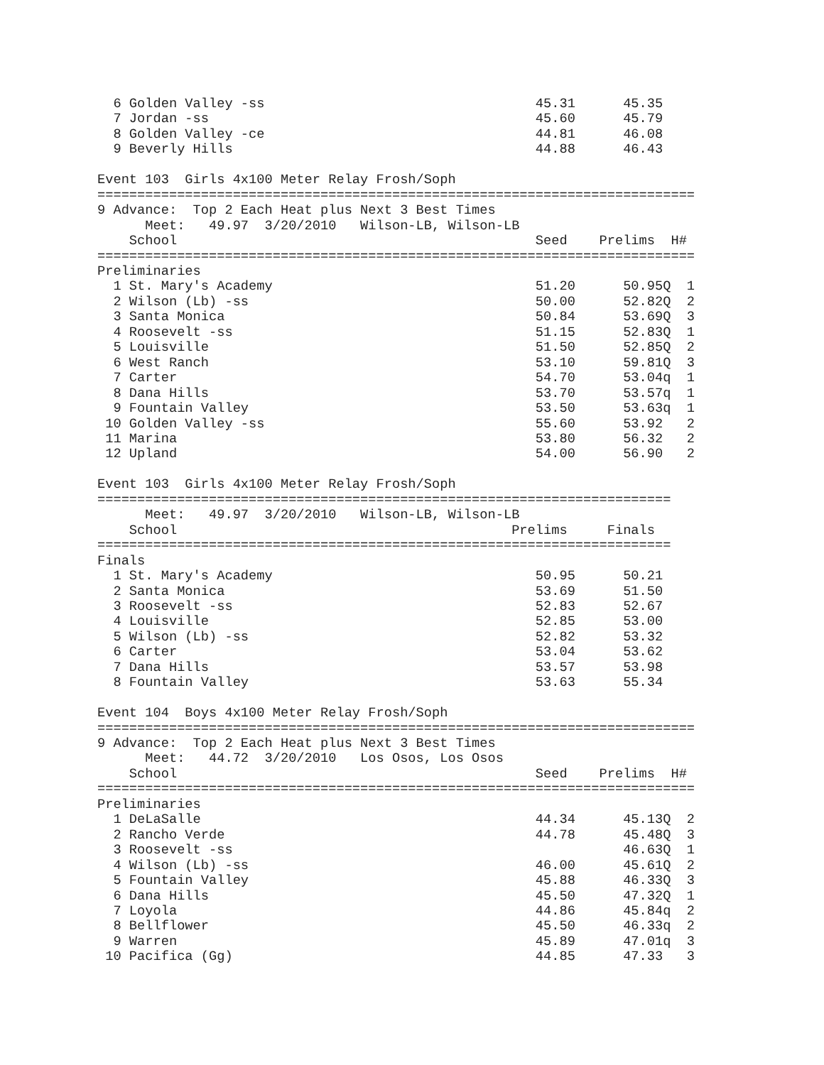6 Golden Valley -ss                                  45.31      45.35
  7 Jordan -ss                                         45.60      45.79
  8 Golden Valley -ce                                  44.81      46.08
  9 Beverly Hills                                      44.88      46.43

Event 103  Girls 4x100 Meter Relay Frosh/Soph
===========================================================================
9 Advance:  Top 2 Each Heat plus Next 3 Best Times
      Meet:   49.97  3/20/2010   Wilson-LB, Wilson-LB
    School                                             Seed    Prelims  H#
===========================================================================
Preliminaries
  1 St. Mary's Academy                                 51.20      50.95Q  1
  2 Wilson (Lb) -ss                                    50.00      52.82Q  2
  3 Santa Monica                                       50.84      53.69Q  3
  4 Roosevelt -ss                                      51.15      52.83Q  1
  5 Louisville                                         51.50      52.85Q  2
  6 West Ranch                                         53.10      59.81Q  3
  7 Carter                                             54.70      53.04q  1
  8 Dana Hills                                         53.70      53.57q  1
  9 Fountain Valley                                    53.50      53.63q  1
 10 Golden Valley -ss                                  55.60      53.92   2
 11 Marina                                             53.80      56.32   2
 12 Upland                                             54.00      56.90   2

Event 103  Girls 4x100 Meter Relay Frosh/Soph
========================================================================
      Meet:   49.97  3/20/2010   Wilson-LB, Wilson-LB
    School                                          Prelims     Finals
========================================================================
Finals
  1 St. Mary's Academy                                 50.95      50.21
  2 Santa Monica                                       53.69      51.50
  3 Roosevelt -ss                                      52.83      52.67
  4 Louisville                                         52.85      53.00
  5 Wilson (Lb) -ss                                    52.82      53.32
  6 Carter                                             53.04      53.62
  7 Dana Hills                                         53.57      53.98
  8 Fountain Valley                                    53.63      55.34

Event 104  Boys 4x100 Meter Relay Frosh/Soph
===========================================================================
9 Advance:  Top 2 Each Heat plus Next 3 Best Times
      Meet:   44.72  3/20/2010   Los Osos, Los Osos
    School                                             Seed    Prelims  H#
===========================================================================
Preliminaries
  1 DeLaSalle                                          44.34      45.13Q  2
  2 Rancho Verde                                       44.78      45.48Q  3
  3 Roosevelt -ss                                                 46.63Q  1
  4 Wilson (Lb) -ss                                    46.00      45.61Q  2
  5 Fountain Valley                                    45.88      46.33Q  3
  6 Dana Hills                                         45.50      47.32Q  1
  7 Loyola                                             44.86      45.84q  2
  8 Bellflower                                         45.50      46.33q  2
  9 Warren                                             45.89      47.01q  3
 10 Pacifica (Gg)                                      44.85      47.33   3